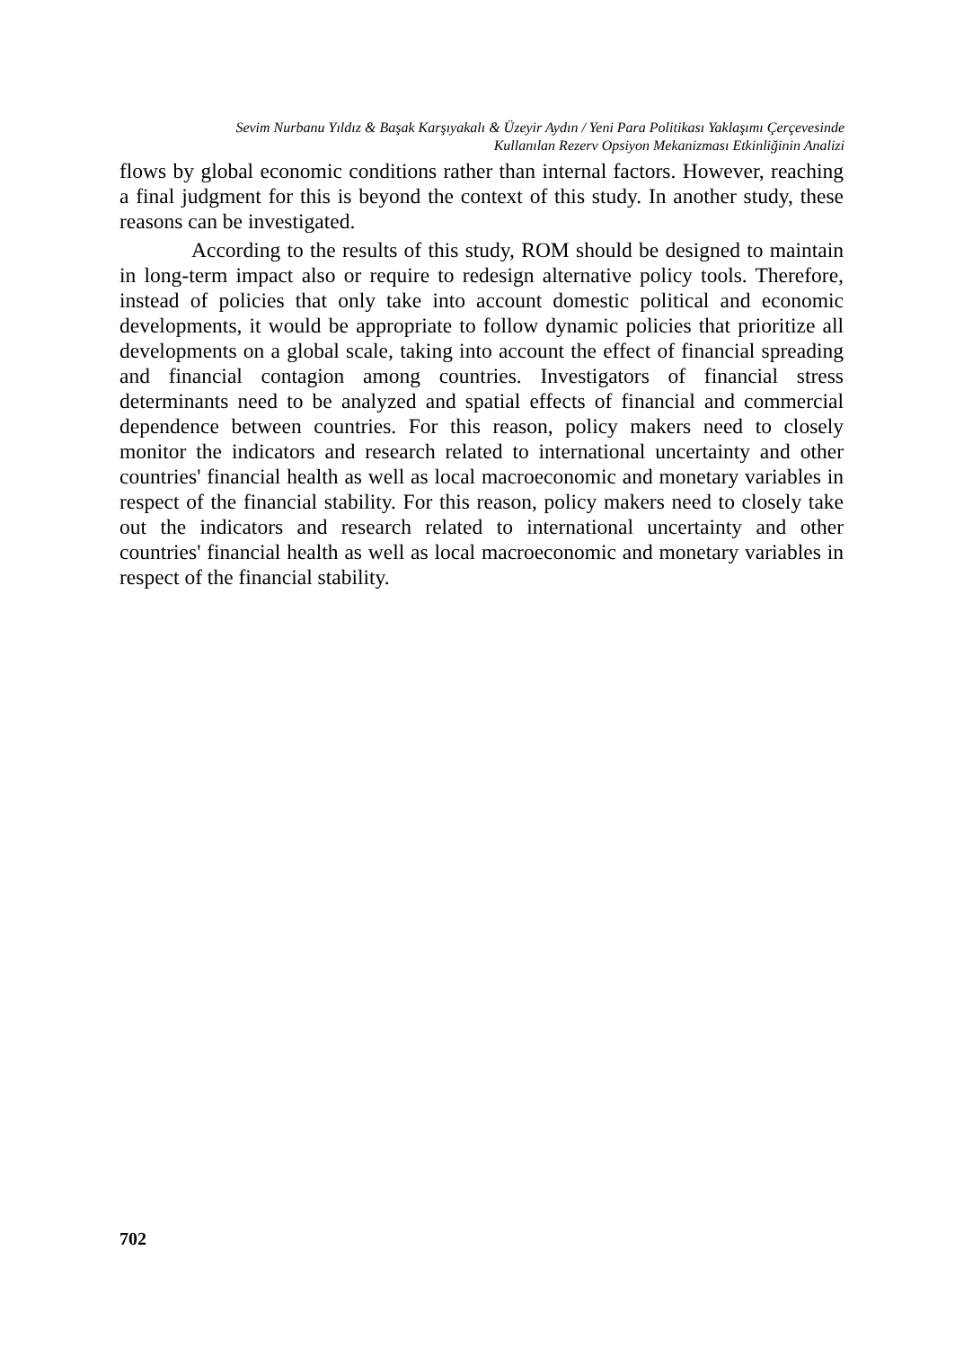Sevim Nurbanu Yıldız & Başak Karşıyakalı & Üzeyir Aydın / Yeni Para Politikası Yaklaşımı Çerçevesinde
Kullanılan Rezerv Opsiyon Mekanizması Etkinliğinin Analizi
flows by global economic conditions rather than internal factors. However, reaching a final judgment for this is beyond the context of this study. In another study, these reasons can be investigated.
According to the results of this study, ROM should be designed to maintain in long-term impact also or require to redesign alternative policy tools. Therefore, instead of policies that only take into account domestic political and economic developments, it would be appropriate to follow dynamic policies that prioritize all developments on a global scale, taking into account the effect of financial spreading and financial contagion among countries. Investigators of financial stress determinants need to be analyzed and spatial effects of financial and commercial dependence between countries. For this reason, policy makers need to closely monitor the indicators and research related to international uncertainty and other countries' financial health as well as local macroeconomic and monetary variables in respect of the financial stability. For this reason, policy makers need to closely take out the indicators and research related to international uncertainty and other countries' financial health as well as local macroeconomic and monetary variables in respect of the financial stability.
702